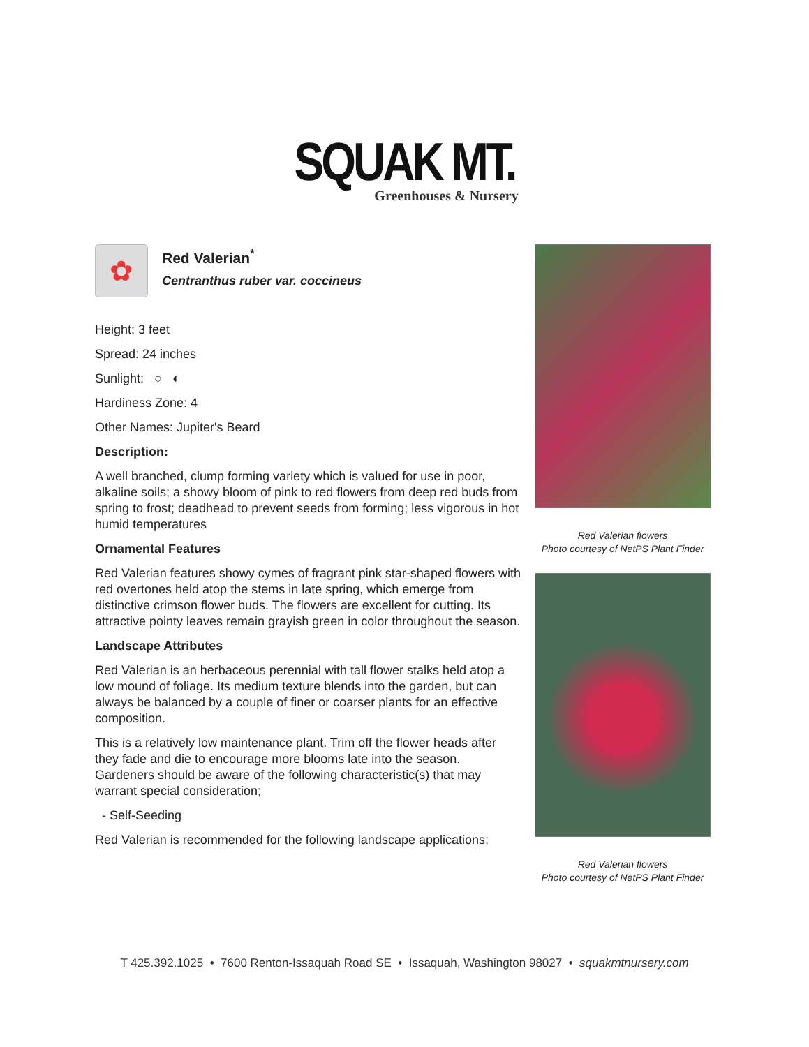SQUAK MT.
Greenhouses & Nursery
✿
Red Valerian<sup>*</sup>
Centranthus ruber var. coccineus
Height: 3 feet
Spread: 24 inches
Sunlight: ○ ◐
Hardiness Zone: 4
Other Names: Jupiter's Beard
Description:
A well branched, clump forming variety which is valued for use in poor, alkaline soils; a showy bloom of pink to red flowers from deep red buds from spring to frost; deadhead to prevent seeds from forming; less vigorous in hot humid temperatures
Ornamental Features
Red Valerian features showy cymes of fragrant pink star-shaped flowers with red overtones held atop the stems in late spring, which emerge from distinctive crimson flower buds. The flowers are excellent for cutting. Its attractive pointy leaves remain grayish green in color throughout the season.
Landscape Attributes
Red Valerian is an herbaceous perennial with tall flower stalks held atop a low mound of foliage. Its medium texture blends into the garden, but can always be balanced by a couple of finer or coarser plants for an effective composition.
This is a relatively low maintenance plant. Trim off the flower heads after they fade and die to encourage more blooms late into the season. Gardeners should be aware of the following characteristic(s) that may warrant special consideration;
- Self-Seeding
Red Valerian is recommended for the following landscape applications;
Red Valerian flowers
Photo courtesy of NetPS Plant Finder
Red Valerian flowers
Photo courtesy of NetPS Plant Finder
T 425.392.1025 • 7600 Renton-Issaquah Road SE • Issaquah, Washington 98027 • squakmtnursery.com